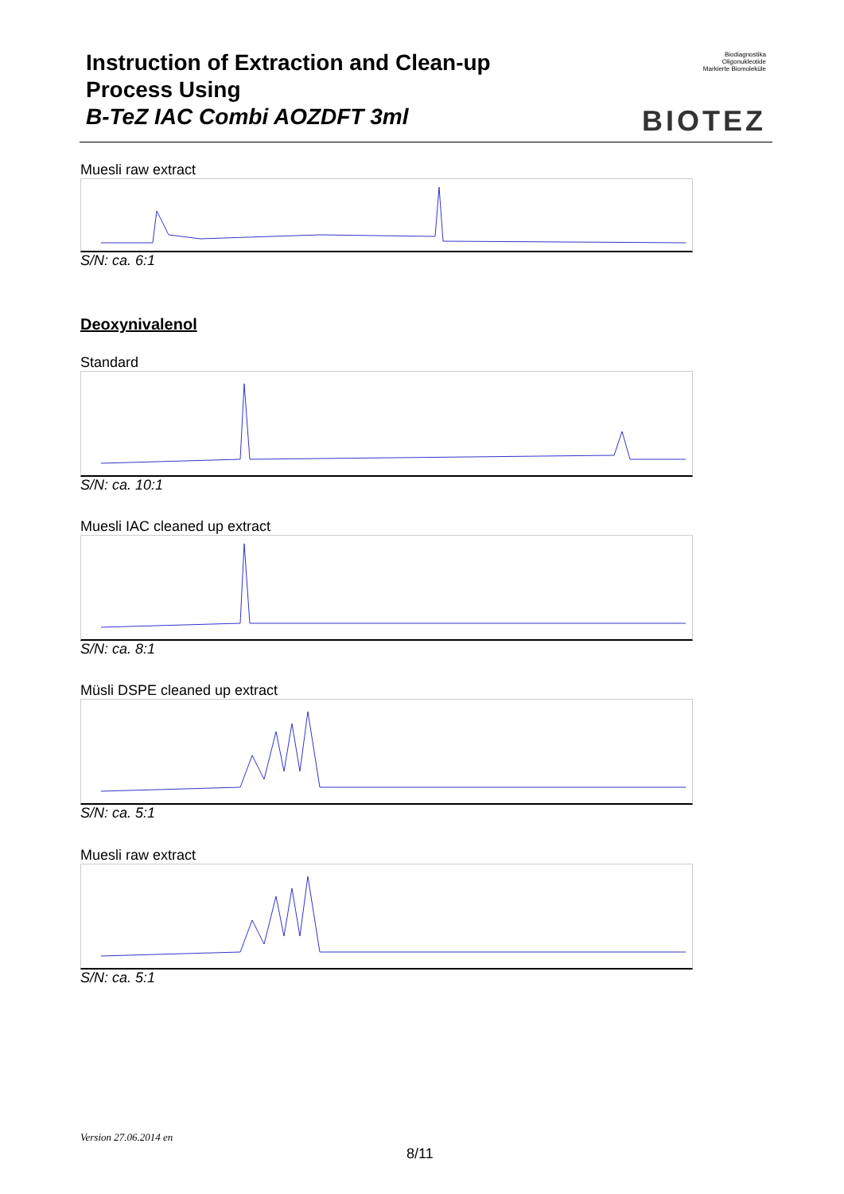Instruction of Extraction and Clean-up
Process Using
B-TeZ IAC Combi AOZDFT 3ml
Biodiagnostika
Oligonukleotide
Markierte Biomoleküle
BIOTEZ
Muesli raw extract
S/N: ca. 6:1
Deoxynivalenol
Standard
S/N: ca. 10:1
Muesli IAC cleaned up extract
S/N: ca. 8:1
Müsli DSPE cleaned up extract
S/N: ca. 5:1
Muesli raw extract
S/N: ca. 5:1
Version 27.06.2014 en
8/11